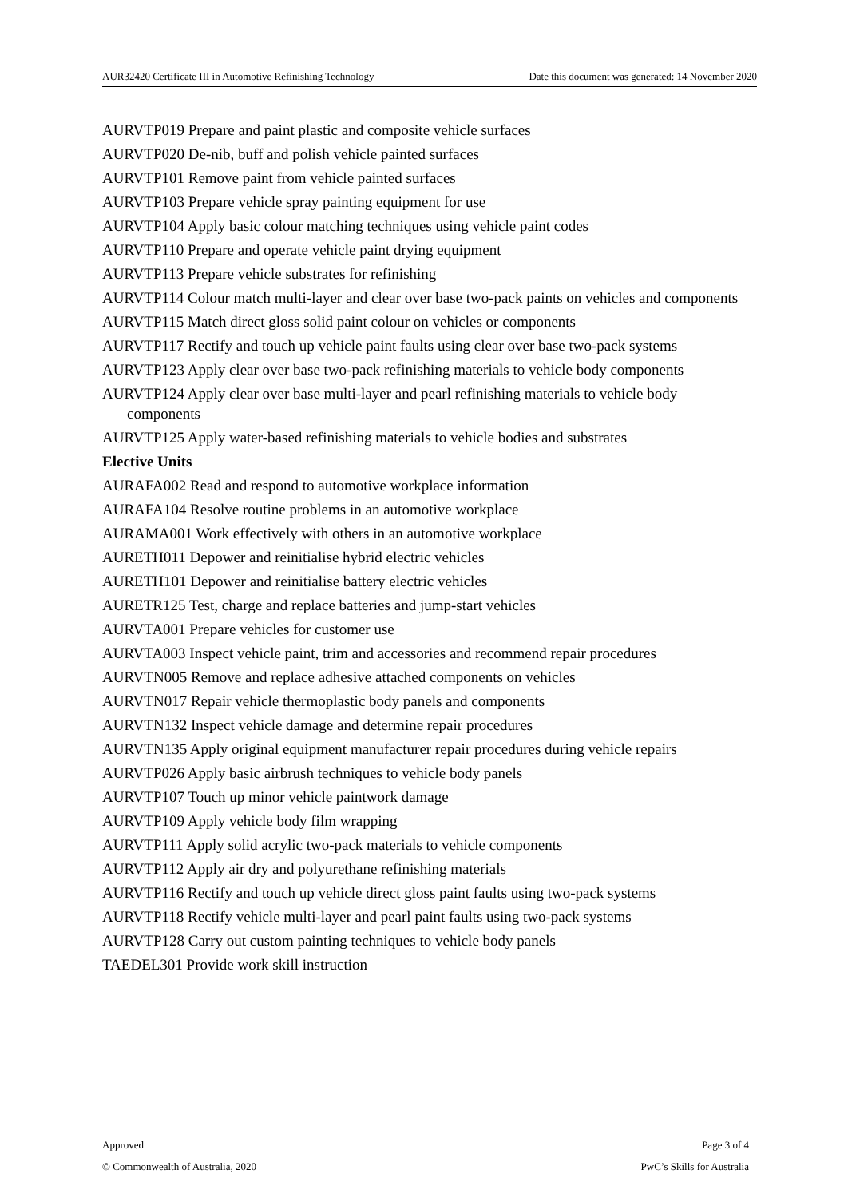AUR32420 Certificate III in Automotive Refinishing Technology Date this document was generated: 14 November 2020
AURVTP019 Prepare and paint plastic and composite vehicle surfaces
AURVTP020 De-nib, buff and polish vehicle painted surfaces
AURVTP101 Remove paint from vehicle painted surfaces
AURVTP103 Prepare vehicle spray painting equipment for use
AURVTP104 Apply basic colour matching techniques using vehicle paint codes
AURVTP110 Prepare and operate vehicle paint drying equipment
AURVTP113 Prepare vehicle substrates for refinishing
AURVTP114 Colour match multi-layer and clear over base two-pack paints on vehicles and components
AURVTP115 Match direct gloss solid paint colour on vehicles or components
AURVTP117 Rectify and touch up vehicle paint faults using clear over base two-pack systems
AURVTP123 Apply clear over base two-pack refinishing materials to vehicle body components
AURVTP124 Apply clear over base multi-layer and pearl refinishing materials to vehicle body components
AURVTP125 Apply water-based refinishing materials to vehicle bodies and substrates
Elective Units
AURAFA002 Read and respond to automotive workplace information
AURAFA104 Resolve routine problems in an automotive workplace
AURAMA001 Work effectively with others in an automotive workplace
AURETH011 Depower and reinitialise hybrid electric vehicles
AURETH101 Depower and reinitialise battery electric vehicles
AURETR125 Test, charge and replace batteries and jump-start vehicles
AURVTA001 Prepare vehicles for customer use
AURVTA003 Inspect vehicle paint, trim and accessories and recommend repair procedures
AURVTN005 Remove and replace adhesive attached components on vehicles
AURVTN017 Repair vehicle thermoplastic body panels and components
AURVTN132 Inspect vehicle damage and determine repair procedures
AURVTN135 Apply original equipment manufacturer repair procedures during vehicle repairs
AURVTP026 Apply basic airbrush techniques to vehicle body panels
AURVTP107 Touch up minor vehicle paintwork damage
AURVTP109 Apply vehicle body film wrapping
AURVTP111 Apply solid acrylic two-pack materials to vehicle components
AURVTP112 Apply air dry and polyurethane refinishing materials
AURVTP116 Rectify and touch up vehicle direct gloss paint faults using two-pack systems
AURVTP118 Rectify vehicle multi-layer and pearl paint faults using two-pack systems
AURVTP128 Carry out custom painting techniques to vehicle body panels
TAEDEL301 Provide work skill instruction
Approved Page 3 of 4
© Commonwealth of Australia, 2020 PwC’s Skills for Australia